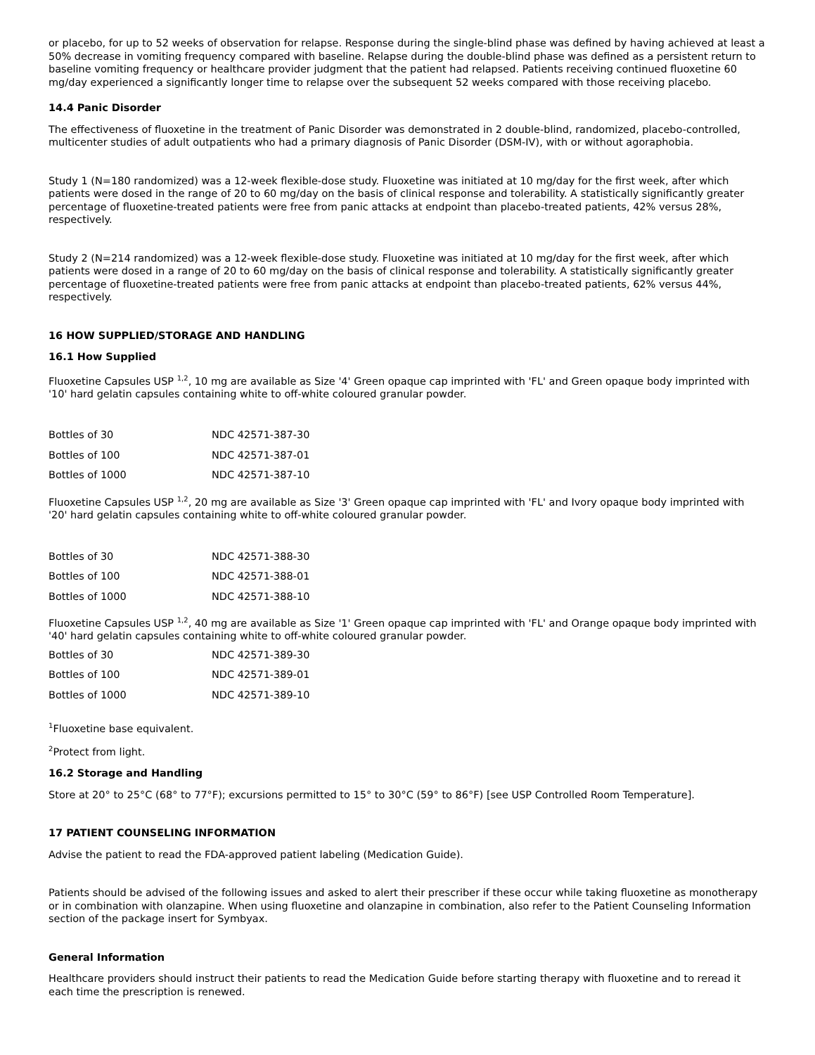or placebo, for up to 52 weeks of observation for relapse. Response during the single-blind phase was defined by having achieved at least a 50% decrease in vomiting frequency compared with baseline. Relapse during the double-blind phase was defined as a persistent return to baseline vomiting frequency or healthcare provider judgment that the patient had relapsed. Patients receiving continued fluoxetine 60 mg/day experienced a significantly longer time to relapse over the subsequent 52 weeks compared with those receiving placebo.
14.4 Panic Disorder
The effectiveness of fluoxetine in the treatment of Panic Disorder was demonstrated in 2 double-blind, randomized, placebo-controlled, multicenter studies of adult outpatients who had a primary diagnosis of Panic Disorder (DSM-IV), with or without agoraphobia.
Study 1 (N=180 randomized) was a 12-week flexible-dose study. Fluoxetine was initiated at 10 mg/day for the first week, after which patients were dosed in the range of 20 to 60 mg/day on the basis of clinical response and tolerability. A statistically significantly greater percentage of fluoxetine-treated patients were free from panic attacks at endpoint than placebo-treated patients, 42% versus 28%, respectively.
Study 2 (N=214 randomized) was a 12-week flexible-dose study. Fluoxetine was initiated at 10 mg/day for the first week, after which patients were dosed in a range of 20 to 60 mg/day on the basis of clinical response and tolerability. A statistically significantly greater percentage of fluoxetine-treated patients were free from panic attacks at endpoint than placebo-treated patients, 62% versus 44%, respectively.
16 HOW SUPPLIED/STORAGE AND HANDLING
16.1 How Supplied
Fluoxetine Capsules USP <sup>1,2</sup>, 10 mg are available as Size '4' Green opaque cap imprinted with 'FL' and Green opaque body imprinted with '10' hard gelatin capsules containing white to off-white coloured granular powder.
| Bottles of 30 | NDC 42571-387-30 |
| Bottles of 100 | NDC 42571-387-01 |
| Bottles of 1000 | NDC 42571-387-10 |
Fluoxetine Capsules USP <sup>1,2</sup>, 20 mg are available as Size '3' Green opaque cap imprinted with 'FL' and Ivory opaque body imprinted with '20' hard gelatin capsules containing white to off-white coloured granular powder.
| Bottles of 30 | NDC 42571-388-30 |
| Bottles of 100 | NDC 42571-388-01 |
| Bottles of 1000 | NDC 42571-388-10 |
Fluoxetine Capsules USP <sup>1,2</sup>, 40 mg are available as Size '1' Green opaque cap imprinted with 'FL' and Orange opaque body imprinted with '40' hard gelatin capsules containing white to off-white coloured granular powder.
| Bottles of 30 | NDC 42571-389-30 |
| Bottles of 100 | NDC 42571-389-01 |
| Bottles of 1000 | NDC 42571-389-10 |
<sup>1</sup> Fluoxetine base equivalent.
<sup>2</sup> Protect from light.
16.2 Storage and Handling
Store at 20° to 25°C (68° to 77°F); excursions permitted to 15° to 30°C (59° to 86°F) [see USP Controlled Room Temperature].
17 PATIENT COUNSELING INFORMATION
Advise the patient to read the FDA-approved patient labeling (Medication Guide).
Patients should be advised of the following issues and asked to alert their prescriber if these occur while taking fluoxetine as monotherapy or in combination with olanzapine. When using fluoxetine and olanzapine in combination, also refer to the Patient Counseling Information section of the package insert for Symbyax.
General Information
Healthcare providers should instruct their patients to read the Medication Guide before starting therapy with fluoxetine and to reread it each time the prescription is renewed.